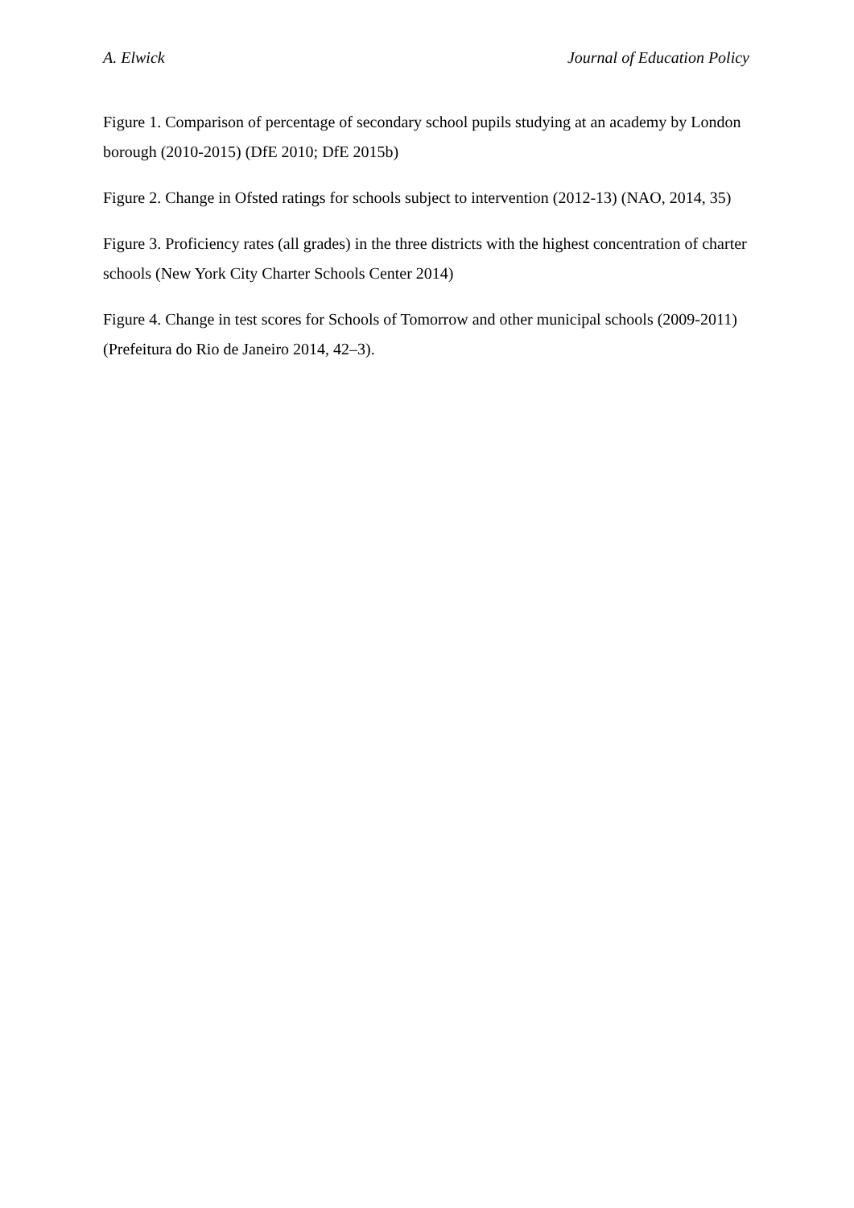A. Elwick Journal of Education Policy
Figure 1. Comparison of percentage of secondary school pupils studying at an academy by London borough (2010-2015) (DfE 2010; DfE 2015b)
Figure 2. Change in Ofsted ratings for schools subject to intervention (2012-13) (NAO, 2014, 35)
Figure 3. Proficiency rates (all grades) in the three districts with the highest concentration of charter schools (New York City Charter Schools Center 2014)
Figure 4. Change in test scores for Schools of Tomorrow and other municipal schools (2009-2011) (Prefeitura do Rio de Janeiro 2014, 42–3).